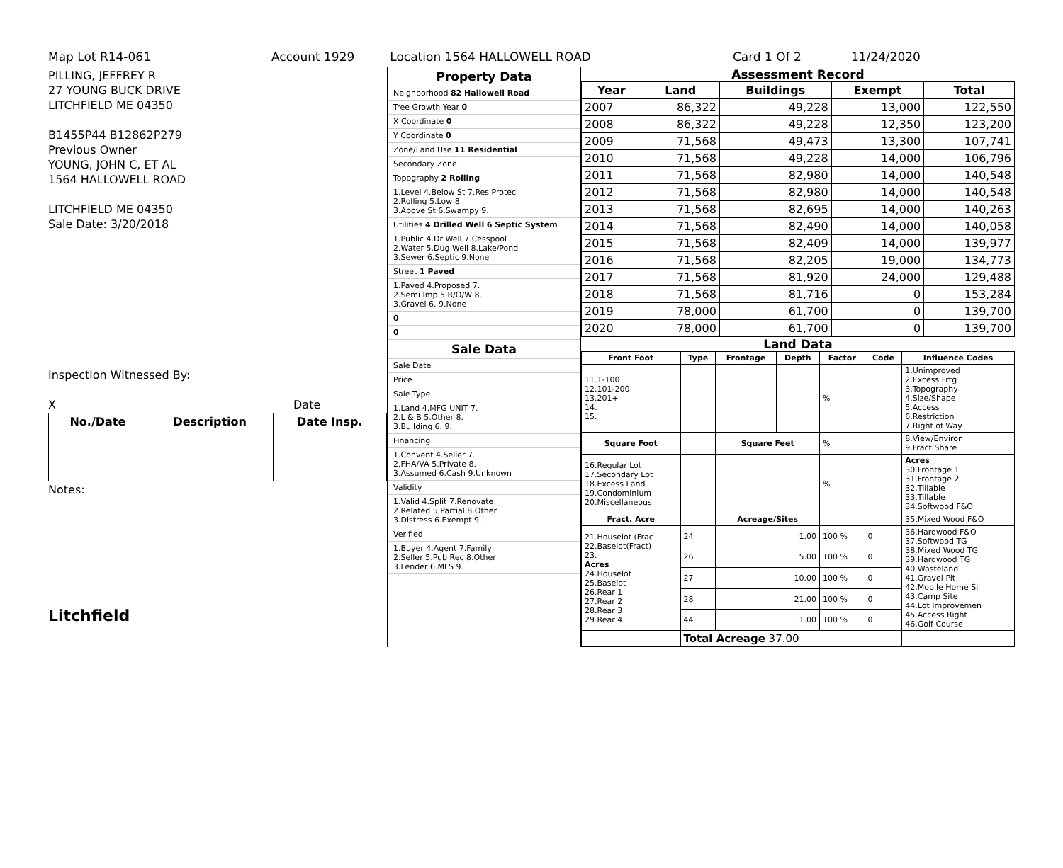Map Lot R14-061 Account 1929 Location 1564 HALLOWELL ROAD Card 1 Of 2 11/24/2020
PILLING, JEFFREY R
27 YOUNG BUCK DRIVE
LITCHFIELD ME 04350
B1455P44 B12862P279
Previous Owner
YOUNG, JOHN C, ET AL
1564 HALLOWELL ROAD
LITCHFIELD ME 04350
Sale Date: 3/20/2018
Inspection Witnessed By:
X Date
| No./Date | Description | Date Insp. |
| --- | --- | --- |
Notes:
Litchfield
Property Data
Neighborhood 82 Hallowell Road
Tree Growth Year 0
X Coordinate 0
Y Coordinate 0
Zone/Land Use 11 Residential
Secondary Zone
Topography 2 Rolling
1.Level 4.Below St 7.Res Protec
2.Rolling 5.Low 8.
3.Above St 6.Swampy 9.
Utilities 4 Drilled Well 6 Septic System
1.Public 4.Dr Well 7.Cesspool
2.Water 5.Dug Well 8.Lake/Pond
3.Sewer 6.Septic 9.None
Street 1 Paved
1.Paved 4.Proposed 7.
2.Semi Imp 5.R/O/W 8.
3.Gravel 6. 9.None
0
0
Sale Data
Sale Date
Price
Sale Type
1.Land 4.MFG UNIT 7.
2.L & B 5.Other 8.
3.Building 6. 9.
Financing
1.Convent 4.Seller 7.
2.FHA/VA 5.Private 8.
3.Assumed 6.Cash 9.Unknown
Validity
1.Valid 4.Split 7.Renovate
2.Related 5.Partial 8.Other
3.Distress 6.Exempt 9.
Verified
1.Buyer 4.Agent 7.Family
2.Seller 5.Pub Rec 8.Other
3.Lender 6.MLS 9.
Assessment Record
| Year | Land | Buildings | Exempt | Total |
| --- | --- | --- | --- | --- |
| 2007 | 86,322 | 49,228 | 13,000 | 122,550 |
| 2008 | 86,322 | 49,228 | 12,350 | 123,200 |
| 2009 | 71,568 | 49,473 | 13,300 | 107,741 |
| 2010 | 71,568 | 49,228 | 14,000 | 106,796 |
| 2011 | 71,568 | 82,980 | 14,000 | 140,548 |
| 2012 | 71,568 | 82,980 | 14,000 | 140,548 |
| 2013 | 71,568 | 82,695 | 14,000 | 140,263 |
| 2014 | 71,568 | 82,490 | 14,000 | 140,058 |
| 2015 | 71,568 | 82,409 | 14,000 | 139,977 |
| 2016 | 71,568 | 82,205 | 19,000 | 134,773 |
| 2017 | 71,568 | 81,920 | 24,000 | 129,488 |
| 2018 | 71,568 | 81,716 | 0 | 153,284 |
| 2019 | 78,000 | 61,700 | 0 | 139,700 |
| 2020 | 78,000 | 61,700 | 0 | 139,700 |
Land Data
| Front Foot | Type | Frontage | Depth | Factor | Code | Influence Codes |
| --- | --- | --- | --- | --- | --- | --- |
| 11.1-100 12.101-200 13.201+ 14. 15. | | | | % | | 1.Unimproved 2.Excess Frtg 3.Topography 4.Size/Shape 5.Access 6.Restriction 7.Right of Way |
| Square Foot | | Square Feet | | % | | 8.View/Environ 9.Fract Share |
| 16.Regular Lot 17.Secondary Lot 18.Excess Land 19.Condominium 20.Miscellaneous | | | | % | | Acres 30.Frontage 1 31.Frontage 2 32.Tillable 33.Tillable 34.Softwood F&O |
| Fract. Acre | | Acreage/Sites | | | | 35.Mixed Wood F&O |
| 21.Houselot (Frac 22.Baselot(Fract) 23. Acres 24.Houselot 25.Baselot 26.Rear 1 27.Rear 2 28.Rear 3 29.Rear 4 | 24 | 1.00 | | 100 % | 0 | 36.Hardwood F&O 37.Softwood TG 38.Mixed Wood TG 39.Hardwood TG 40.Wasteland 41.Gravel Pit 42.Mobile Home Si 43.Camp Site 44.Lot Improvemen 45.Access Right 46.Golf Course |
| | 26 | 5.00 | | 100 % | 0 | |
| | 27 | 10.00 | | 100 % | 0 | |
| | 28 | 21.00 | | 100 % | 0 | |
| | 44 | 1.00 | | 100 % | 0 | |
| | Total Acreage 37.00 | | | | | |